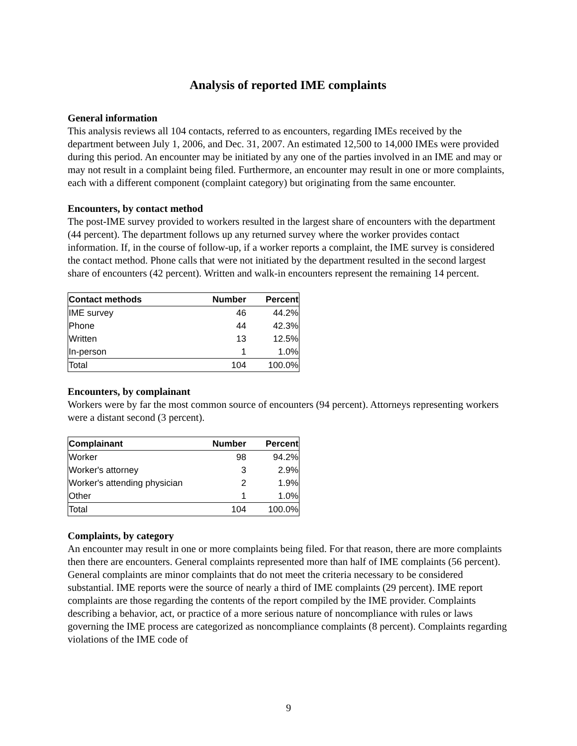Analysis of reported IME complaints
General information
This analysis reviews all 104 contacts, referred to as encounters, regarding IMEs received by the department between July 1, 2006, and Dec. 31, 2007. An estimated 12,500 to 14,000 IMEs were provided during this period. An encounter may be initiated by any one of the parties involved in an IME and may or may not result in a complaint being filed. Furthermore, an encounter may result in one or more complaints, each with a different component (complaint category) but originating from the same encounter.
Encounters, by contact method
The post-IME survey provided to workers resulted in the largest share of encounters with the department (44 percent). The department follows up any returned survey where the worker provides contact information. If, in the course of follow-up, if a worker reports a complaint, the IME survey is considered the contact method. Phone calls that were not initiated by the department resulted in the second largest share of encounters (42 percent). Written and walk-in encounters represent the remaining 14 percent.
| Contact methods | Number | Percent |
| --- | --- | --- |
| IME survey | 46 | 44.2% |
| Phone | 44 | 42.3% |
| Written | 13 | 12.5% |
| In-person | 1 | 1.0% |
| Total | 104 | 100.0% |
Encounters, by complainant
Workers were by far the most common source of encounters (94 percent). Attorneys representing workers were a distant second (3 percent).
| Complainant | Number | Percent |
| --- | --- | --- |
| Worker | 98 | 94.2% |
| Worker's attorney | 3 | 2.9% |
| Worker's attending physician | 2 | 1.9% |
| Other | 1 | 1.0% |
| Total | 104 | 100.0% |
Complaints, by category
An encounter may result in one or more complaints being filed. For that reason, there are more complaints then there are encounters. General complaints represented more than half of IME complaints (56 percent). General complaints are minor complaints that do not meet the criteria necessary to be considered substantial. IME reports were the source of nearly a third of IME complaints (29 percent). IME report complaints are those regarding the contents of the report compiled by the IME provider. Complaints describing a behavior, act, or practice of a more serious nature of noncompliance with rules or laws governing the IME process are categorized as noncompliance complaints (8 percent). Complaints regarding violations of the IME code of
9